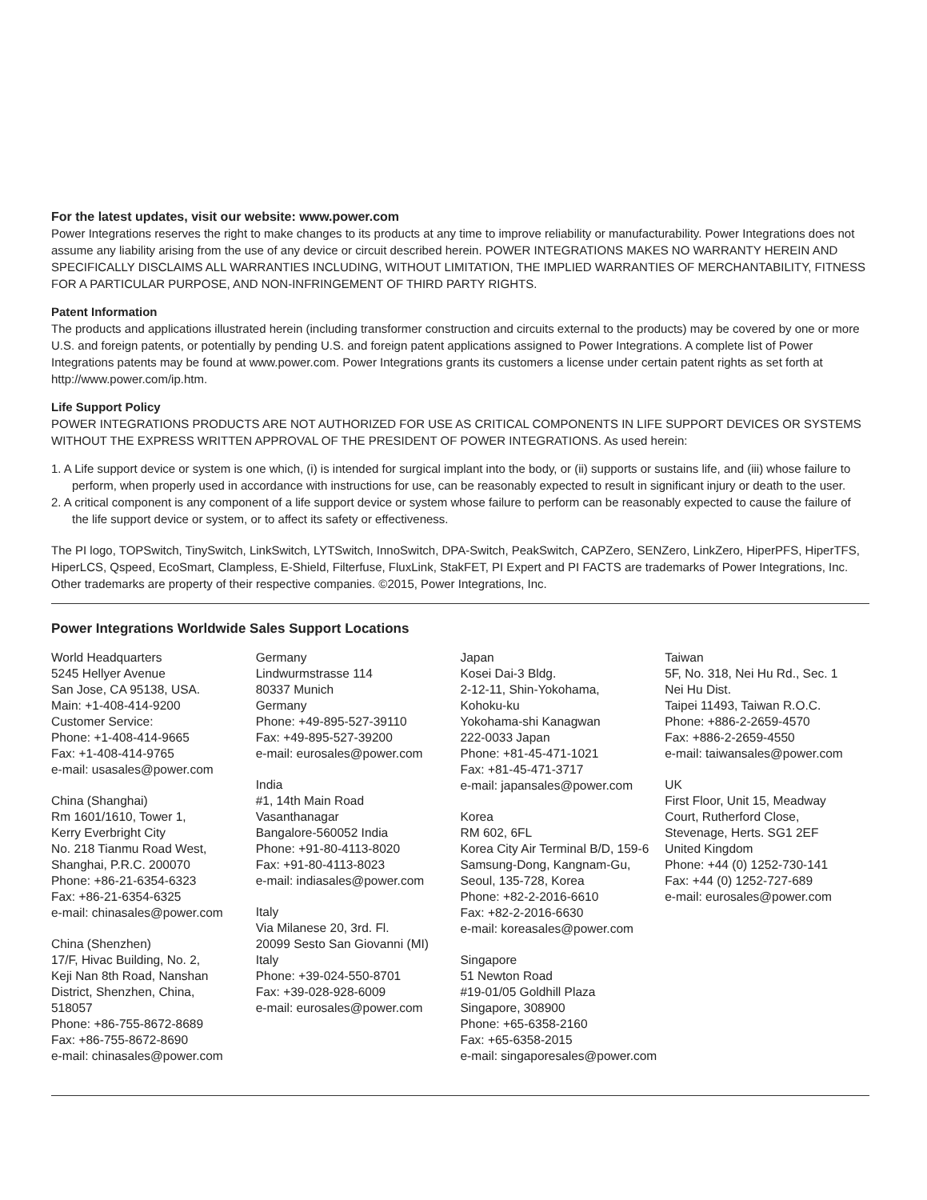For the latest updates, visit our website: www.power.com
Power Integrations reserves the right to make changes to its products at any time to improve reliability or manufacturability. Power Integrations does not assume any liability arising from the use of any device or circuit described herein. POWER INTEGRATIONS MAKES NO WARRANTY HEREIN AND SPECIFICALLY DISCLAIMS ALL WARRANTIES INCLUDING, WITHOUT LIMITATION, THE IMPLIED WARRANTIES OF MERCHANTABILITY, FITNESS FOR A PARTICULAR PURPOSE, AND NON-INFRINGEMENT OF THIRD PARTY RIGHTS.
Patent Information
The products and applications illustrated herein (including transformer construction and circuits external to the products) may be covered by one or more U.S. and foreign patents, or potentially by pending U.S. and foreign patent applications assigned to Power Integrations. A complete list of Power Integrations patents may be found at www.power.com. Power Integrations grants its customers a license under certain patent rights as set forth at http://www.power.com/ip.htm.
Life Support Policy
POWER INTEGRATIONS PRODUCTS ARE NOT AUTHORIZED FOR USE AS CRITICAL COMPONENTS IN LIFE SUPPORT DEVICES OR SYSTEMS WITHOUT THE EXPRESS WRITTEN APPROVAL OF THE PRESIDENT OF POWER INTEGRATIONS. As used herein:
1. A Life support device or system is one which, (i) is intended for surgical implant into the body, or (ii) supports or sustains life, and (iii) whose failure to perform, when properly used in accordance with instructions for use, can be reasonably expected to result in significant injury or death to the user.
2. A critical component is any component of a life support device or system whose failure to perform can be reasonably expected to cause the failure of the life support device or system, or to affect its safety or effectiveness.
The PI logo, TOPSwitch, TinySwitch, LinkSwitch, LYTSwitch, InnoSwitch, DPA-Switch, PeakSwitch, CAPZero, SENZero, LinkZero, HiperPFS, HiperTFS, HiperLCS, Qspeed, EcoSmart, Clampless, E-Shield, Filterfuse, FluxLink, StakFET, PI Expert and PI FACTS are trademarks of Power Integrations, Inc. Other trademarks are property of their respective companies. ©2015, Power Integrations, Inc.
Power Integrations Worldwide Sales Support Locations
World Headquarters
5245 Hellyer Avenue
San Jose, CA 95138, USA.
Main: +1-408-414-9200
Customer Service:
Phone: +1-408-414-9665
Fax: +1-408-414-9765
e-mail: usasales@power.com
China (Shanghai)
Rm 1601/1610, Tower 1,
Kerry Everbright City
No. 218 Tianmu Road West,
Shanghai, P.R.C. 200070
Phone: +86-21-6354-6323
Fax: +86-21-6354-6325
e-mail: chinasales@power.com
China (Shenzhen)
17/F, Hivac Building, No. 2,
Keji Nan 8th Road, Nanshan
District, Shenzhen, China,
518057
Phone: +86-755-8672-8689
Fax: +86-755-8672-8690
e-mail: chinasales@power.com
Germany
Lindwurmstrasse 114
80337 Munich
Germany
Phone: +49-895-527-39110
Fax: +49-895-527-39200
e-mail: eurosales@power.com
India
#1, 14th Main Road
Vasanthanagar
Bangalore-560052 India
Phone: +91-80-4113-8020
Fax: +91-80-4113-8023
e-mail: indiasales@power.com
Italy
Via Milanese 20, 3rd. Fl.
20099 Sesto San Giovanni (MI)
Italy
Phone: +39-024-550-8701
Fax: +39-028-928-6009
e-mail: eurosales@power.com
Japan
Kosei Dai-3 Bldg.
2-12-11, Shin-Yokohama,
Kohoku-ku
Yokohama-shi Kanagwan
222-0033 Japan
Phone: +81-45-471-1021
Fax: +81-45-471-3717
e-mail: japansales@power.com
Korea
RM 602, 6FL
Korea City Air Terminal B/D, 159-6
Samsung-Dong, Kangnam-Gu,
Seoul, 135-728, Korea
Phone: +82-2-2016-6610
Fax: +82-2-2016-6630
e-mail: koreasales@power.com
Singapore
51 Newton Road
#19-01/05 Goldhill Plaza
Singapore, 308900
Phone: +65-6358-2160
Fax: +65-6358-2015
e-mail: singaporesales@power.com
Taiwan
5F, No. 318, Nei Hu Rd., Sec. 1
Nei Hu Dist.
Taipei 11493, Taiwan R.O.C.
Phone: +886-2-2659-4570
Fax: +886-2-2659-4550
e-mail: taiwansales@power.com
UK
First Floor, Unit 15, Meadway
Court, Rutherford Close,
Stevenage, Herts. SG1 2EF
United Kingdom
Phone: +44 (0) 1252-730-141
Fax: +44 (0) 1252-727-689
e-mail: eurosales@power.com